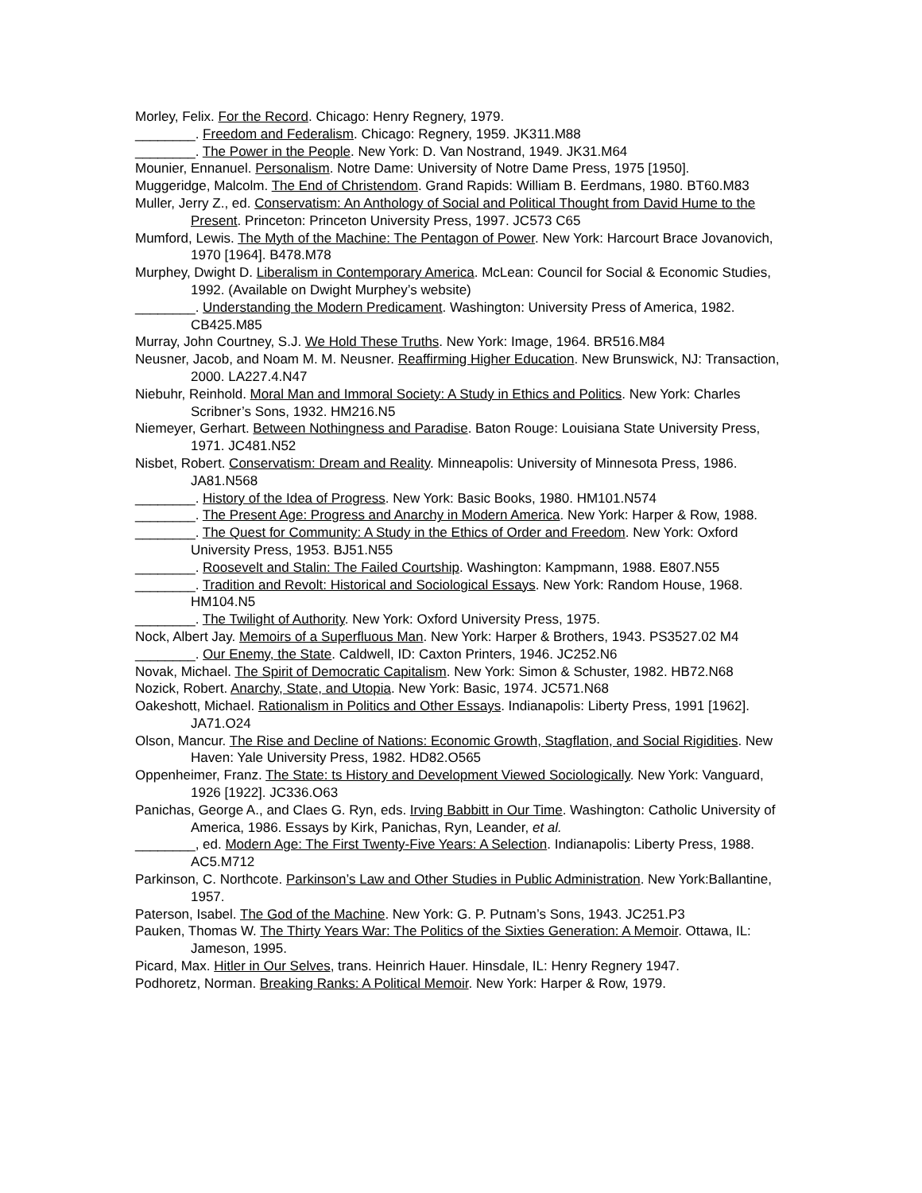Morley, Felix. For the Record. Chicago: Henry Regnery, 1979.
________. Freedom and Federalism. Chicago: Regnery, 1959. JK311.M88
________. The Power in the People. New York: D. Van Nostrand, 1949. JK31.M64
Mounier, Ennanuel. Personalism. Notre Dame: University of Notre Dame Press, 1975 [1950].
Muggeridge, Malcolm. The End of Christendom. Grand Rapids: William B. Eerdmans, 1980. BT60.M83
Muller, Jerry Z., ed. Conservatism: An Anthology of Social and Political Thought from David Hume to the Present. Princeton: Princeton University Press, 1997. JC573 C65
Mumford, Lewis. The Myth of the Machine: The Pentagon of Power. New York: Harcourt Brace Jovanovich, 1970 [1964]. B478.M78
Murphey, Dwight D. Liberalism in Contemporary America. McLean: Council for Social & Economic Studies, 1992. (Available on Dwight Murphey’s website)
________. Understanding the Modern Predicament. Washington: University Press of America, 1982. CB425.M85
Murray, John Courtney, S.J. We Hold These Truths. New York: Image, 1964. BR516.M84
Neusner, Jacob, and Noam M. M. Neusner. Reaffirming Higher Education. New Brunswick, NJ: Transaction, 2000. LA227.4.N47
Niebuhr, Reinhold. Moral Man and Immoral Society: A Study in Ethics and Politics. New York: Charles Scribner’s Sons, 1932. HM216.N5
Niemeyer, Gerhart. Between Nothingness and Paradise. Baton Rouge: Louisiana State University Press, 1971. JC481.N52
Nisbet, Robert. Conservatism: Dream and Reality. Minneapolis: University of Minnesota Press, 1986. JA81.N568
________. History of the Idea of Progress. New York: Basic Books, 1980. HM101.N574
________. The Present Age: Progress and Anarchy in Modern America. New York: Harper & Row, 1988.
________. The Quest for Community: A Study in the Ethics of Order and Freedom. New York: Oxford University Press, 1953. BJ51.N55
________. Roosevelt and Stalin: The Failed Courtship. Washington: Kampmann, 1988. E807.N55
________. Tradition and Revolt: Historical and Sociological Essays. New York: Random House, 1968. HM104.N5
________. The Twilight of Authority. New York: Oxford University Press, 1975.
Nock, Albert Jay. Memoirs of a Superfluous Man. New York: Harper & Brothers, 1943. PS3527.02 M4
________. Our Enemy, the State. Caldwell, ID: Caxton Printers, 1946. JC252.N6
Novak, Michael. The Spirit of Democratic Capitalism. New York: Simon & Schuster, 1982. HB72.N68
Nozick, Robert. Anarchy, State, and Utopia. New York: Basic, 1974. JC571.N68
Oakeshott, Michael. Rationalism in Politics and Other Essays. Indianapolis: Liberty Press, 1991 [1962]. JA71.O24
Olson, Mancur. The Rise and Decline of Nations: Economic Growth, Stagflation, and Social Rigidities. New Haven: Yale University Press, 1982. HD82.O565
Oppenheimer, Franz. The State: ts History and Development Viewed Sociologically. New York: Vanguard, 1926 [1922]. JC336.O63
Panichas, George A., and Claes G. Ryn, eds. Irving Babbitt in Our Time. Washington: Catholic University of America, 1986. Essays by Kirk, Panichas, Ryn, Leander, et al.
________, ed. Modern Age: The First Twenty-Five Years: A Selection. Indianapolis: Liberty Press, 1988. AC5.M712
Parkinson, C. Northcote. Parkinson’s Law and Other Studies in Public Administration. New York:Ballantine, 1957.
Paterson, Isabel. The God of the Machine. New York: G. P. Putnam’s Sons, 1943. JC251.P3
Pauken, Thomas W. The Thirty Years War: The Politics of the Sixties Generation: A Memoir. Ottawa, IL: Jameson, 1995.
Picard, Max. Hitler in Our Selves, trans. Heinrich Hauer. Hinsdale, IL: Henry Regnery 1947.
Podhoretz, Norman. Breaking Ranks: A Political Memoir. New York: Harper & Row, 1979.